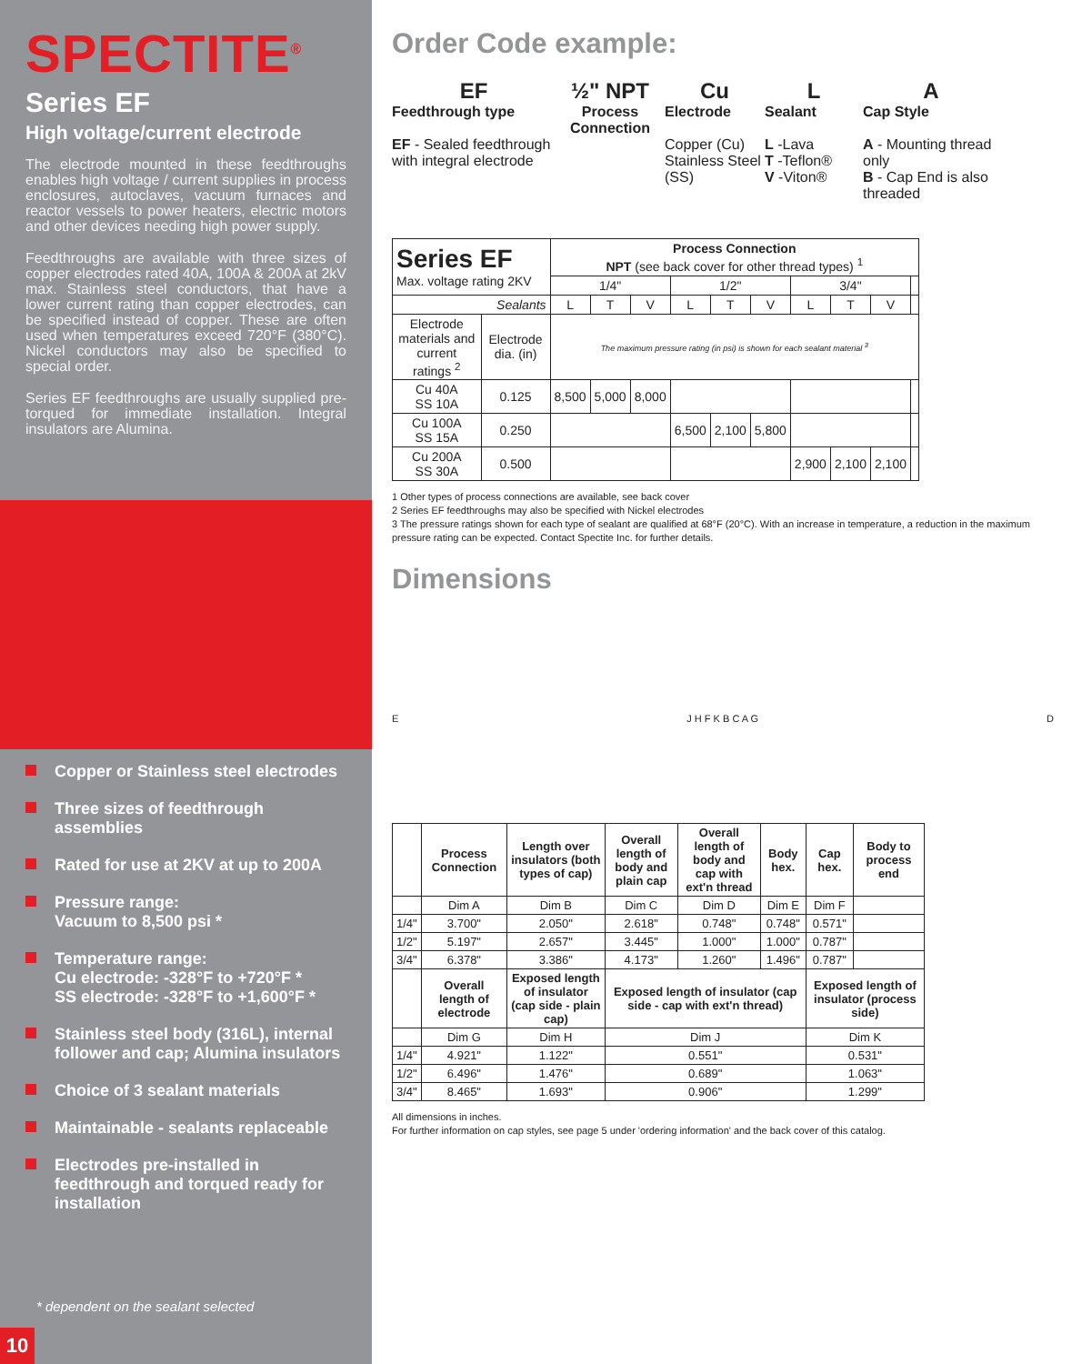SPECTITE<sup>®</sup>
Series EF
High voltage/current electrode
The electrode mounted in these feedthroughs enables high voltage / current supplies in process enclosures, autoclaves, vacuum furnaces and reactor vessels to power heaters, electric motors and other devices needing high power supply.
Feedthroughs are available with three sizes of copper electrodes rated 40A, 100A & 200A at 2kV max. Stainless steel conductors, that have a lower current rating than copper electrodes, can be specified instead of copper. These are often used when temperatures exceed 720°F (380°C). Nickel conductors may also be specified to special order.
Series EF feedthroughs are usually supplied pre-torqued for immediate installation. Integral insulators are Alumina.
Copper or Stainless steel electrodes
Three sizes of feedthrough assemblies
Rated for use at 2KV at up to 200A
Pressure range:
Vacuum to 8,500 psi *
Temperature range:
Cu electrode: -328°F to +720°F *
SS electrode: -328°F to +1,600°F *
Stainless steel body (316L), internal follower and cap; Alumina insulators
Choice of 3 sealant materials
Maintainable - sealants replaceable
Electrodes pre-installed in feedthrough and torqued ready for installation
* dependent on the sealant selected
10
Order Code example:
EF
Feedthrough type
EF - Sealed feedthrough with integral electrode
½" NPT
Process Connection
Cu
Electrode
Copper (Cu) Stainless Steel (SS)
L
Sealant
L -Lava
T -Teflon®
V -Viton®
A
Cap Style
A - Mounting thread only
B - Cap End is also threaded
| Series EF Max. voltage rating 2KV | | Process Connection NPT (see back cover for other thread types) <sup>1</sup> | | | | | | | | | |
| | | 1/4" | | | 1/2" | | | 3/4" | | | |
| Sealants | | L | T | V | L | T | V | L | T | V | |
| Electrode materials and current ratings <sup>2</sup> | Electrode dia. (in) | The maximum pressure rating (in psi) is shown for each sealant material <sup>3</sup> | | | | | | | | | |
| Cu 40A SS 10A | 0.125 | 8,500 | 5,000 | 8,000 | | | | | | | |
| Cu 100A SS 15A | 0.250 | | | | 6,500 | 2,100 | 5,800 | | | | |
| Cu 200A SS 30A | 0.500 | | | | | | | 2,900 | 2,100 | 2,100 | |
1 Other types of process connections are available, see back cover
2 Series EF feedthroughs may also be specified with Nickel electrodes
3 The pressure ratings shown for each type of sealant are qualified at 68°F (20°C). With an increase in temperature, a reduction in the maximum pressure rating can be expected. Contact Spectite Inc. for further details.
Dimensions
E J H F K B C A G D
| | Process Connection | Length over insulators (both types of cap) | Overall length of body and plain cap | Overall length of body and cap with ext'n thread | Body hex. | Cap hex. | Body to process end |
| --- | --- | --- | --- | --- | --- | --- | --- |
| | Dim A | Dim B | Dim C | Dim D | Dim E | Dim F | |
| 1/4" | 3.700" | 2.050" | 2.618" | 0.748" | 0.748" | 0.571" | |
| 1/2" | 5.197" | 2.657" | 3.445" | 1.000" | 1.000" | 0.787" | |
| 3/4" | 6.378" | 3.386" | 4.173" | 1.260" | 1.496" | 0.787" | |
| | Overall length of electrode | Exposed length of insulator (cap side - plain cap) | Exposed length of insulator (cap side - cap with ext'n thread) | | | Exposed length of insulator (process side) | |
| | Dim G | Dim H | Dim J | | | Dim K | |
| 1/4" | 4.921" | 1.122" | 0.551" | | | 0.531" | |
| 1/2" | 6.496" | 1.476" | 0.689" | | | 1.063" | |
| 3/4" | 8.465" | 1.693" | 0.906" | | | 1.299" | |
All dimensions in inches.
For further information on cap styles, see page 5 under 'ordering information' and the back cover of this catalog.